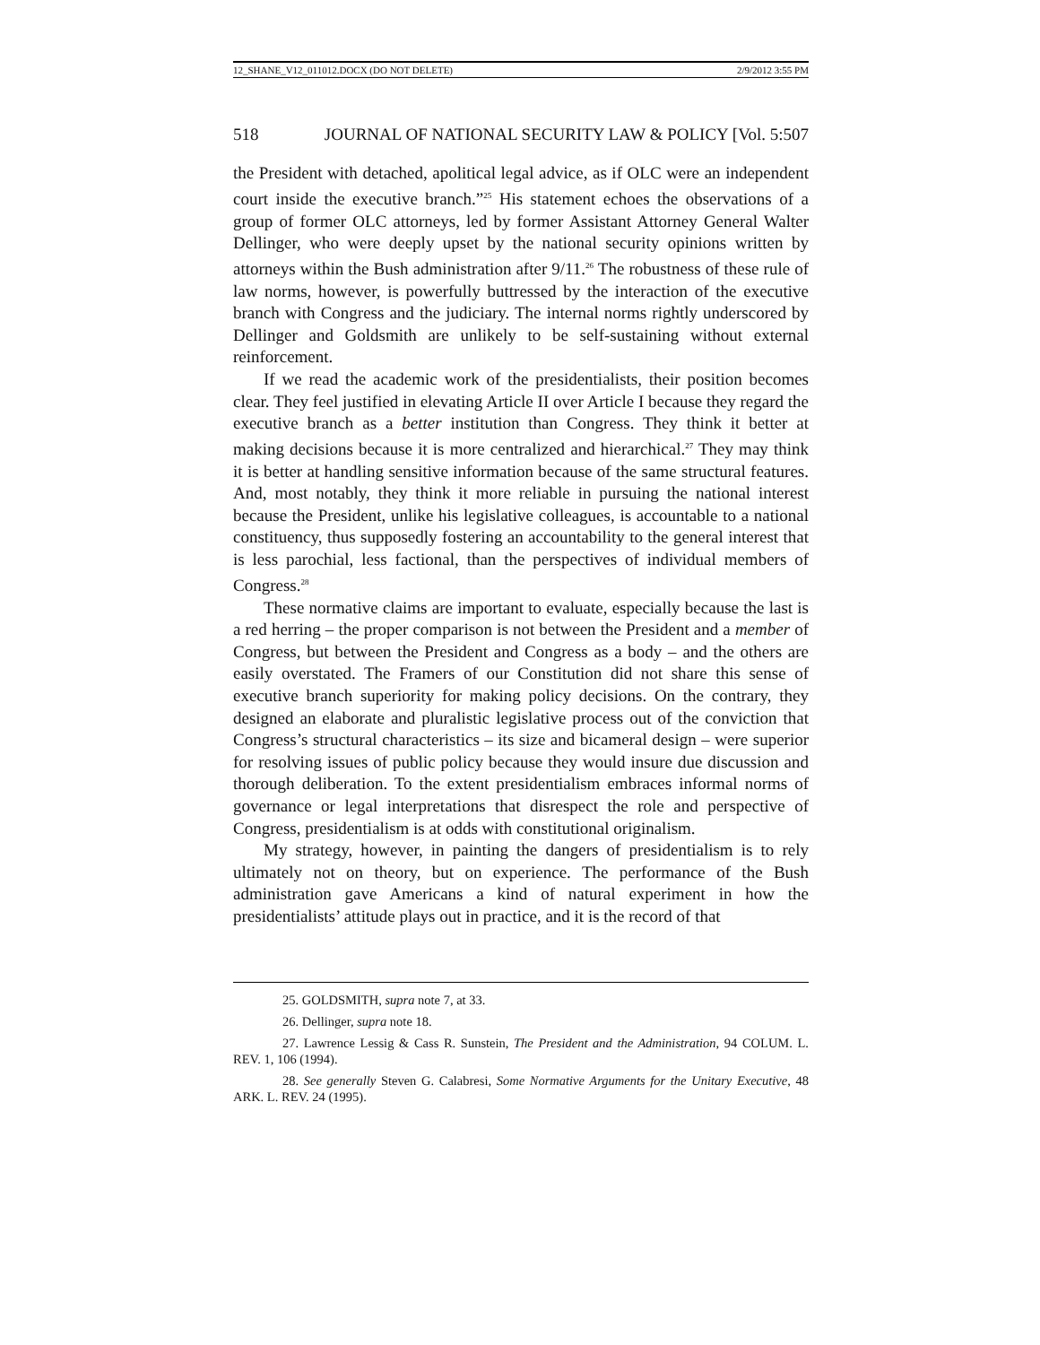12_SHANE_V12_011012.DOCX (DO NOT DELETE) 2/9/2012 3:55 PM
518 JOURNAL OF NATIONAL SECURITY LAW & POLICY [Vol. 5:507
the President with detached, apolitical legal advice, as if OLC were an independent court inside the executive branch.”<sup>25</sup> His statement echoes the observations of a group of former OLC attorneys, led by former Assistant Attorney General Walter Dellinger, who were deeply upset by the national security opinions written by attorneys within the Bush administration after 9/11.<sup>26</sup> The robustness of these rule of law norms, however, is powerfully buttressed by the interaction of the executive branch with Congress and the judiciary. The internal norms rightly underscored by Dellinger and Goldsmith are unlikely to be self-sustaining without external reinforcement.
If we read the academic work of the presidentialists, their position becomes clear. They feel justified in elevating Article II over Article I because they regard the executive branch as a better institution than Congress. They think it better at making decisions because it is more centralized and hierarchical.<sup>27</sup> They may think it is better at handling sensitive information because of the same structural features. And, most notably, they think it more reliable in pursuing the national interest because the President, unlike his legislative colleagues, is accountable to a national constituency, thus supposedly fostering an accountability to the general interest that is less parochial, less factional, than the perspectives of individual members of Congress.<sup>28</sup>
These normative claims are important to evaluate, especially because the last is a red herring – the proper comparison is not between the President and a member of Congress, but between the President and Congress as a body – and the others are easily overstated. The Framers of our Constitution did not share this sense of executive branch superiority for making policy decisions. On the contrary, they designed an elaborate and pluralistic legislative process out of the conviction that Congress’s structural characteristics – its size and bicameral design – were superior for resolving issues of public policy because they would insure due discussion and thorough deliberation. To the extent presidentialism embraces informal norms of governance or legal interpretations that disrespect the role and perspective of Congress, presidentialism is at odds with constitutional originalism.
My strategy, however, in painting the dangers of presidentialism is to rely ultimately not on theory, but on experience. The performance of the Bush administration gave Americans a kind of natural experiment in how the presidentialists’ attitude plays out in practice, and it is the record of that
25. GOLDSMITH, supra note 7, at 33.
26. Dellinger, supra note 18.
27. Lawrence Lessig & Cass R. Sunstein, The President and the Administration, 94 COLUM. L. REV. 1, 106 (1994).
28. See generally Steven G. Calabresi, Some Normative Arguments for the Unitary Executive, 48 ARK. L. REV. 24 (1995).